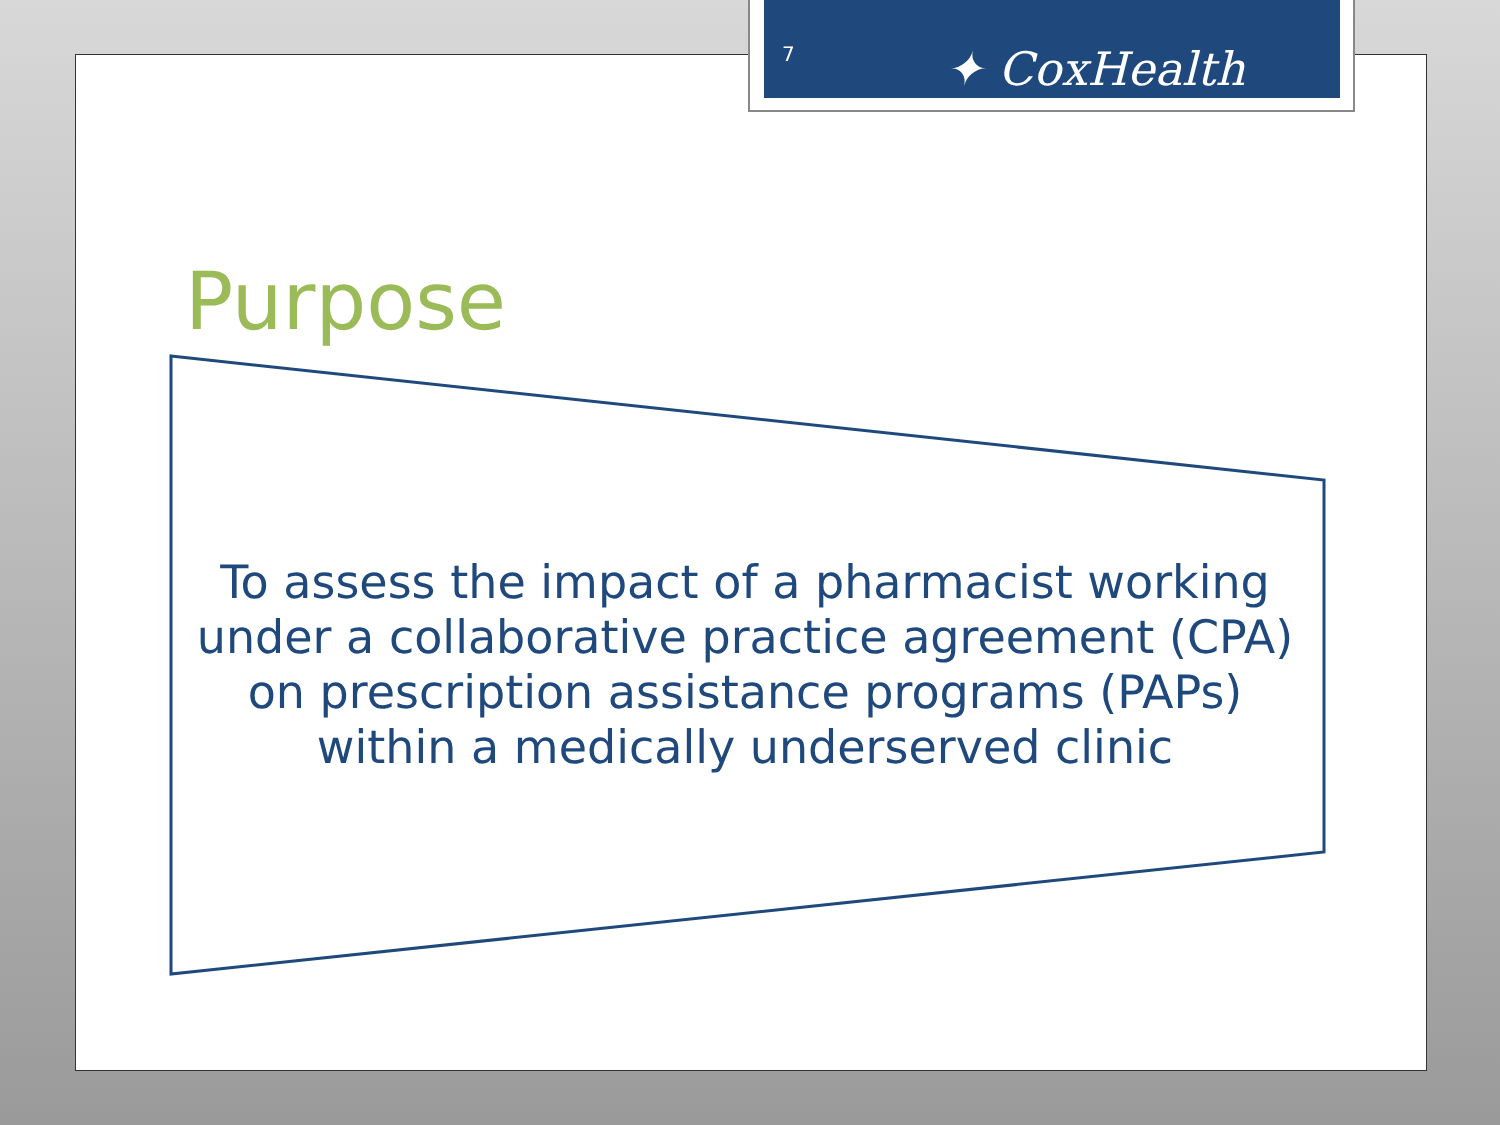7 ✦ CoxHealth
Purpose
To assess the impact of a pharmacist working under a collaborative practice agreement (CPA) on prescription assistance programs (PAPs) within a medically underserved clinic